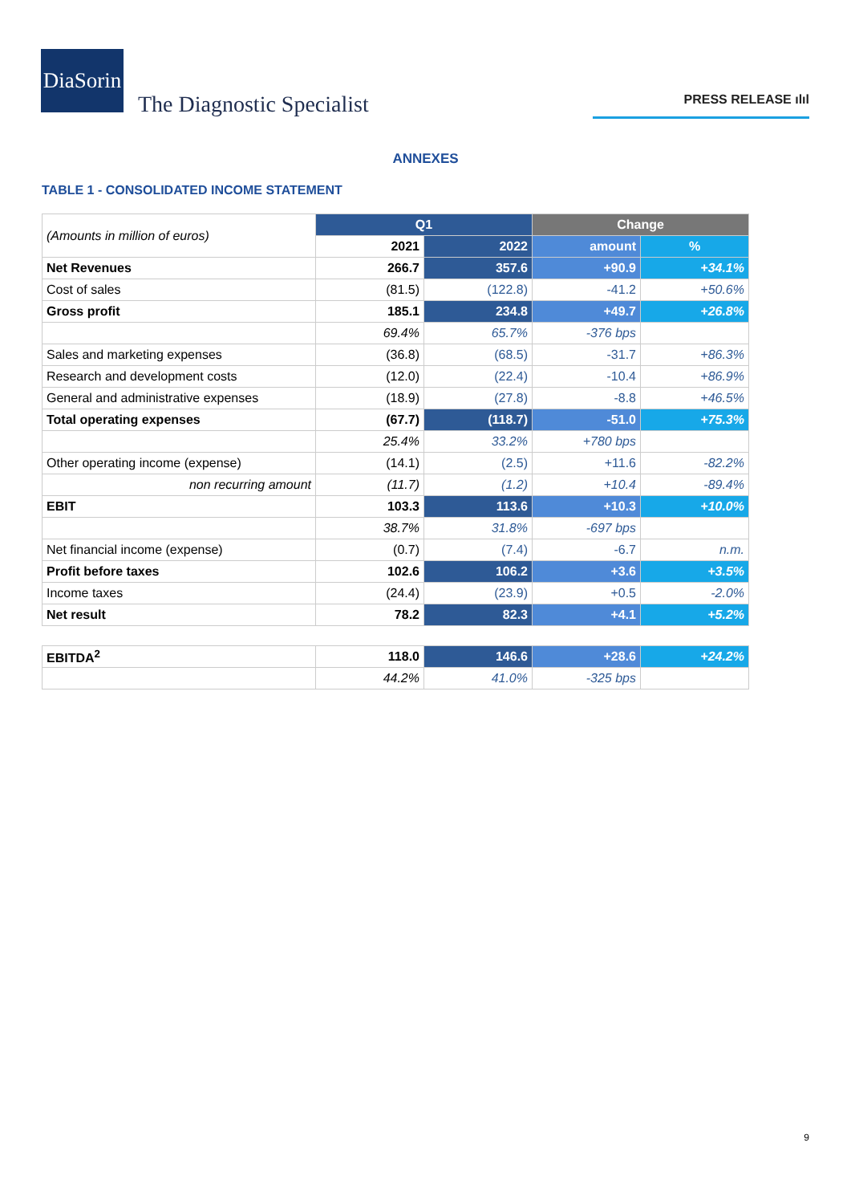DiaSorin
The Diagnostic Specialist
PRESS RELEASE ılıl
ANNEXES
TABLE 1 - CONSOLIDATED INCOME STATEMENT
| (Amounts in million of euros) | Q1 | | Change | |
| | 2021 | 2022 | amount | % |
| Net Revenues | 266.7 | 357.6 | +90.9 | +34.1% |
| Cost of sales | (81.5) | (122.8) | -41.2 | +50.6% |
| Gross profit | 185.1 | 234.8 | +49.7 | +26.8% |
| | 69.4% | 65.7% | -376 bps | |
| Sales and marketing expenses | (36.8) | (68.5) | -31.7 | +86.3% |
| Research and development costs | (12.0) | (22.4) | -10.4 | +86.9% |
| General and administrative expenses | (18.9) | (27.8) | -8.8 | +46.5% |
| Total operating expenses | (67.7) | (118.7) | -51.0 | +75.3% |
| | 25.4% | 33.2% | +780 bps | |
| Other operating income (expense) | (14.1) | (2.5) | +11.6 | -82.2% |
| non recurring amount | (11.7) | (1.2) | +10.4 | -89.4% |
| EBIT | 103.3 | 113.6 | +10.3 | +10.0% |
| | 38.7% | 31.8% | -697 bps | |
| Net financial income (expense) | (0.7) | (7.4) | -6.7 | n.m. |
| Profit before taxes | 102.6 | 106.2 | +3.6 | +3.5% |
| Income taxes | (24.4) | (23.9) | +0.5 | -2.0% |
| Net result | 78.2 | 82.3 | +4.1 | +5.2% |
| EBITDA<sup>2</sup> | 118.0 | 146.6 | +28.6 | +24.2% |
| | 44.2% | 41.0% | -325 bps | |
9